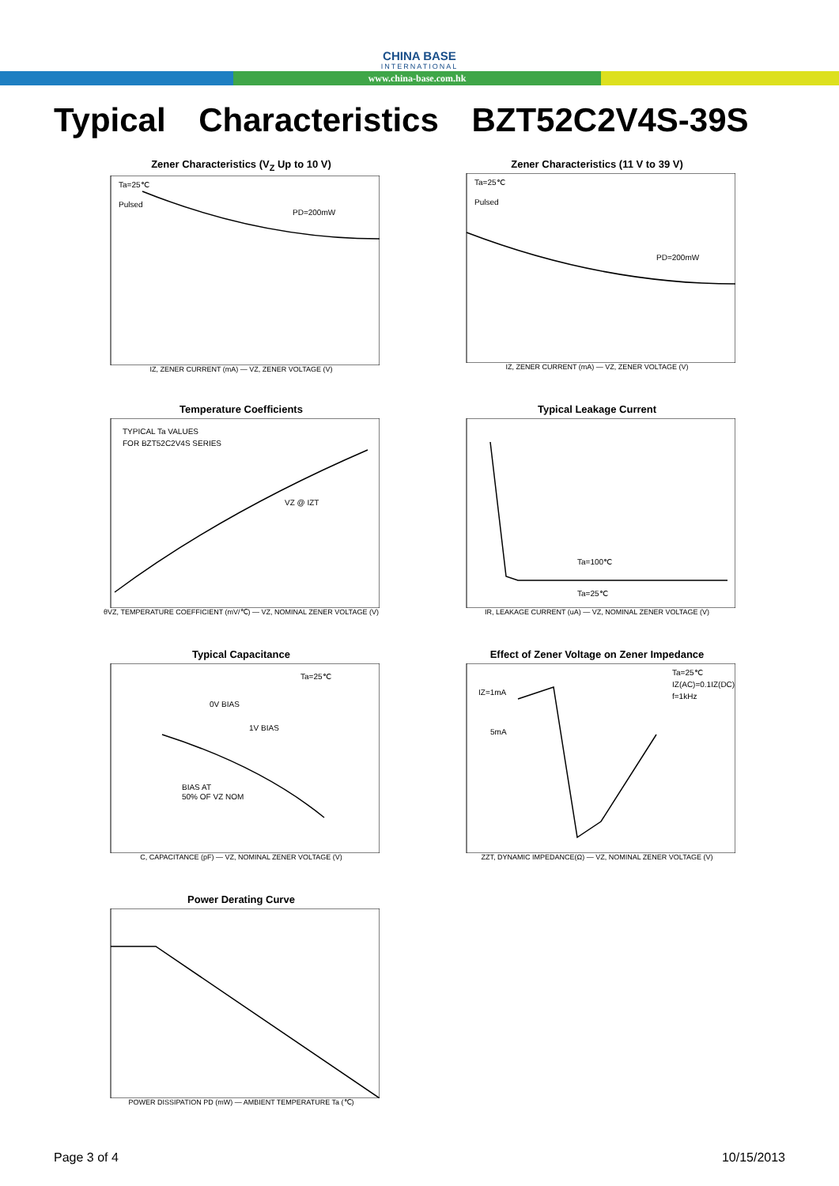CHINA BASE
INTERNATIONAL
www.china-base.com.hk
Typical Characteristics BZT52C2V4S-39S
Zener Characteristics (V<sub>Z</sub> Up to 10 V)
Ta=25℃
Pulsed
PD=200mW
IZ, ZENER CURRENT (mA) — VZ, ZENER VOLTAGE (V)
Zener Characteristics (11 V to 39 V)
Ta=25℃
Pulsed
PD=200mW
IZ, ZENER CURRENT (mA) — VZ, ZENER VOLTAGE (V)
Temperature Coefficients
TYPICAL Ta VALUES
FOR BZT52C2V4S SERIES
VZ @ IZT
θVZ, TEMPERATURE COEFFICIENT (mV/℃) — VZ, NOMINAL ZENER VOLTAGE (V)
Typical Leakage Current
Ta=100℃
Ta=25℃
IR, LEAKAGE CURRENT (uA) — VZ, NOMINAL ZENER VOLTAGE (V)
Typical Capacitance
Ta=25℃
0V BIAS
1V BIAS
BIAS AT
50% OF VZ NOM
C, CAPACITANCE (pF) — VZ, NOMINAL ZENER VOLTAGE (V)
Effect of Zener Voltage on Zener Impedance
IZ=1mA
5mA
Ta=25℃
IZ(AC)=0.1IZ(DC)
f=1kHz
ZZT, DYNAMIC IMPEDANCE(Ω) — VZ, NOMINAL ZENER VOLTAGE (V)
Power Derating Curve
POWER DISSIPATION PD (mW) — AMBIENT TEMPERATURE Ta (℃)
Page 3 of 4 10/15/2013